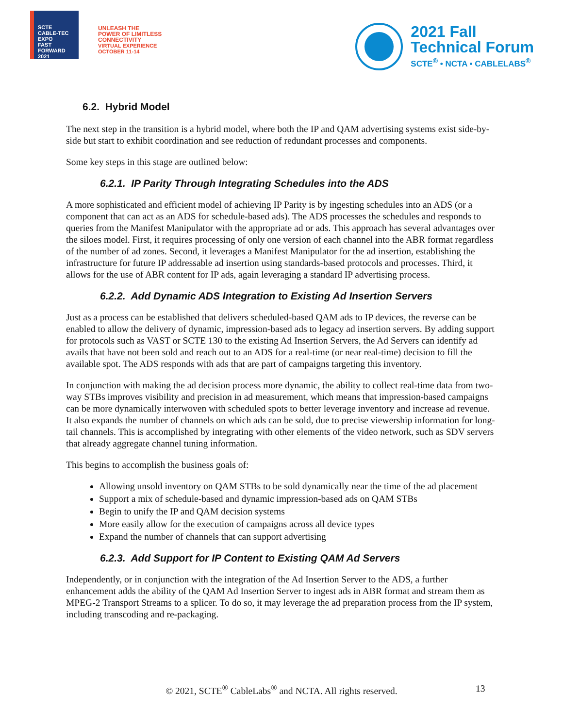SCTE
CABLE-TEC EXPO
FAST
FORWARD
2021
UNLEASH THE
POWER OF LIMITLESS
CONNECTIVITY
VIRTUAL EXPERIENCE
OCTOBER 11-14
2021 Fall
Technical Forum
SCTE<sup>®</sup> • NCTA • CABLELABS<sup>®</sup>
6.2. Hybrid Model
The next step in the transition is a hybrid model, where both the IP and QAM advertising systems exist side-by-side but start to exhibit coordination and see reduction of redundant processes and components.
Some key steps in this stage are outlined below:
6.2.1. IP Parity Through Integrating Schedules into the ADS
A more sophisticated and efficient model of achieving IP Parity is by ingesting schedules into an ADS (or a component that can act as an ADS for schedule-based ads). The ADS processes the schedules and responds to queries from the Manifest Manipulator with the appropriate ad or ads. This approach has several advantages over the siloes model. First, it requires processing of only one version of each channel into the ABR format regardless of the number of ad zones. Second, it leverages a Manifest Manipulator for the ad insertion, establishing the infrastructure for future IP addressable ad insertion using standards-based protocols and processes. Third, it allows for the use of ABR content for IP ads, again leveraging a standard IP advertising process.
6.2.2. Add Dynamic ADS Integration to Existing Ad Insertion Servers
Just as a process can be established that delivers scheduled-based QAM ads to IP devices, the reverse can be enabled to allow the delivery of dynamic, impression-based ads to legacy ad insertion servers. By adding support for protocols such as VAST or SCTE 130 to the existing Ad Insertion Servers, the Ad Servers can identify ad avails that have not been sold and reach out to an ADS for a real-time (or near real-time) decision to fill the available spot. The ADS responds with ads that are part of campaigns targeting this inventory.
In conjunction with making the ad decision process more dynamic, the ability to collect real-time data from two-way STBs improves visibility and precision in ad measurement, which means that impression-based campaigns can be more dynamically interwoven with scheduled spots to better leverage inventory and increase ad revenue. It also expands the number of channels on which ads can be sold, due to precise viewership information for long-tail channels. This is accomplished by integrating with other elements of the video network, such as SDV servers that already aggregate channel tuning information.
This begins to accomplish the business goals of:
Allowing unsold inventory on QAM STBs to be sold dynamically near the time of the ad placement
Support a mix of schedule-based and dynamic impression-based ads on QAM STBs
Begin to unify the IP and QAM decision systems
More easily allow for the execution of campaigns across all device types
Expand the number of channels that can support advertising
6.2.3. Add Support for IP Content to Existing QAM Ad Servers
Independently, or in conjunction with the integration of the Ad Insertion Server to the ADS, a further enhancement adds the ability of the QAM Ad Insertion Server to ingest ads in ABR format and stream them as MPEG-2 Transport Streams to a splicer. To do so, it may leverage the ad preparation process from the IP system, including transcoding and re-packaging.
© 2021, SCTE<sup>®</sup> CableLabs<sup>®</sup> and NCTA. All rights reserved. 13